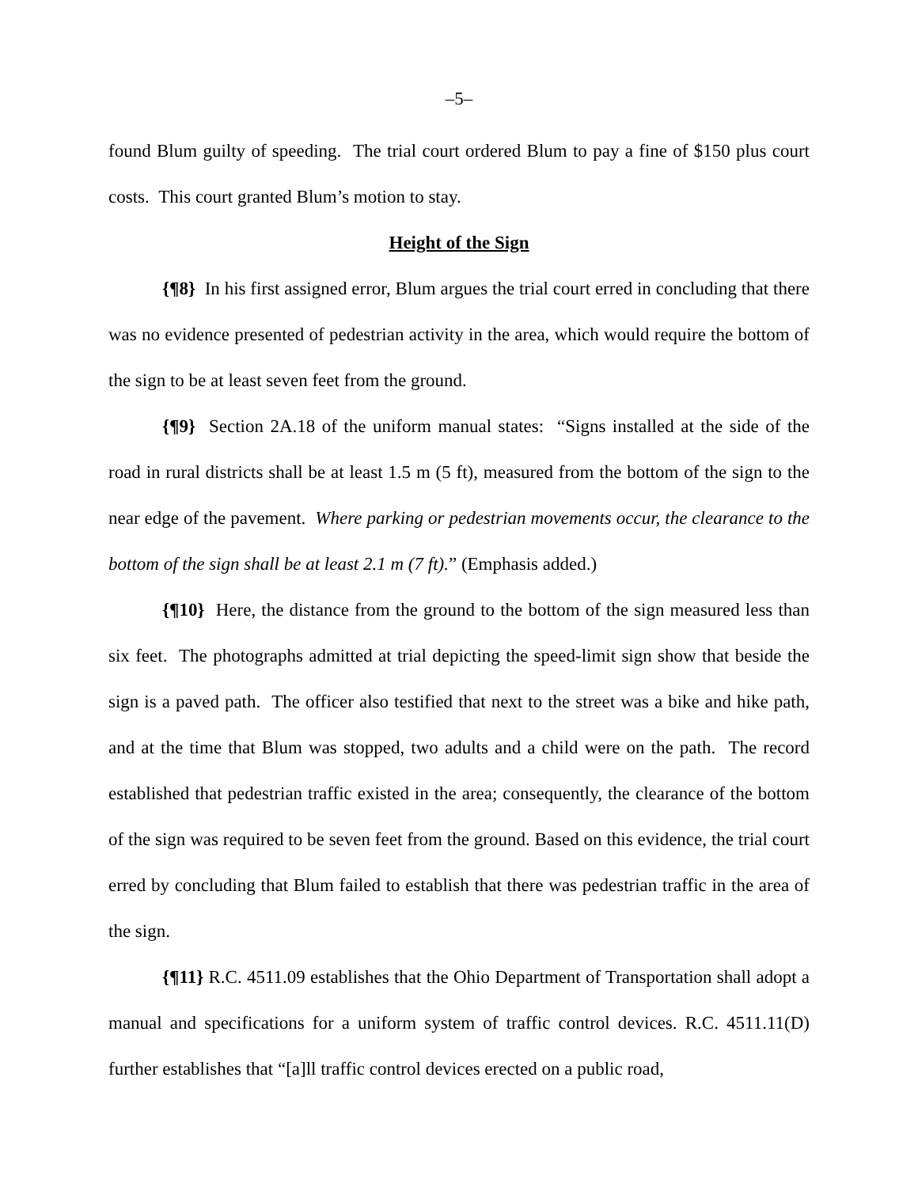–5–
found Blum guilty of speeding. The trial court ordered Blum to pay a fine of $150 plus court costs. This court granted Blum’s motion to stay.
Height of the Sign
{¶8} In his first assigned error, Blum argues the trial court erred in concluding that there was no evidence presented of pedestrian activity in the area, which would require the bottom of the sign to be at least seven feet from the ground.
{¶9} Section 2A.18 of the uniform manual states: “Signs installed at the side of the road in rural districts shall be at least 1.5 m (5 ft), measured from the bottom of the sign to the near edge of the pavement. Where parking or pedestrian movements occur, the clearance to the bottom of the sign shall be at least 2.1 m (7 ft).” (Emphasis added.)
{¶10} Here, the distance from the ground to the bottom of the sign measured less than six feet. The photographs admitted at trial depicting the speed-limit sign show that beside the sign is a paved path. The officer also testified that next to the street was a bike and hike path, and at the time that Blum was stopped, two adults and a child were on the path. The record established that pedestrian traffic existed in the area; consequently, the clearance of the bottom of the sign was required to be seven feet from the ground. Based on this evidence, the trial court erred by concluding that Blum failed to establish that there was pedestrian traffic in the area of the sign.
{¶11} R.C. 4511.09 establishes that the Ohio Department of Transportation shall adopt a manual and specifications for a uniform system of traffic control devices. R.C. 4511.11(D) further establishes that “[a]ll traffic control devices erected on a public road,